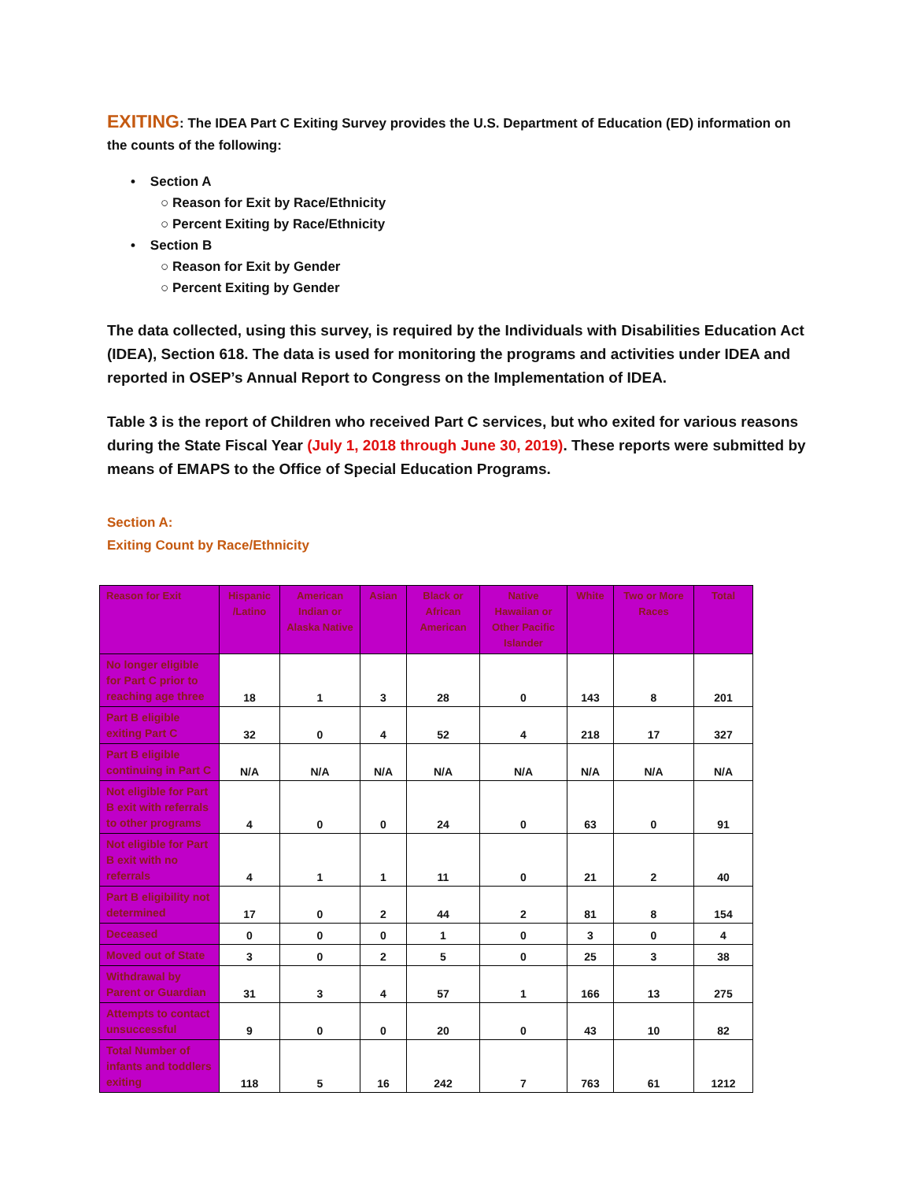EXITING: The IDEA Part C Exiting Survey provides the U.S. Department of Education (ED) information on the counts of the following:
• Section A
○ Reason for Exit by Race/Ethnicity
○ Percent Exiting by Race/Ethnicity
• Section B
○ Reason for Exit by Gender
○ Percent Exiting by Gender
The data collected, using this survey, is required by the Individuals with Disabilities Education Act (IDEA), Section 618. The data is used for monitoring the programs and activities under IDEA and reported in OSEP’s Annual Report to Congress on the Implementation of IDEA.
Table 3 is the report of Children who received Part C services, but who exited for various reasons during the State Fiscal Year (July 1, 2018 through June 30, 2019). These reports were submitted by means of EMAPS to the Office of Special Education Programs.
Section A:
Exiting Count by Race/Ethnicity
| Reason for Exit | Hispanic /Latino | American Indian or Alaska Native | Asian | Black or African American | Native Hawaiian or Other Pacific Islander | White | Two or More Races | Total |
| --- | --- | --- | --- | --- | --- | --- | --- | --- |
| No longer eligible for Part C prior to reaching age three | 18 | 1 | 3 | 28 | 0 | 143 | 8 | 201 |
| Part B eligible exiting Part C | 32 | 0 | 4 | 52 | 4 | 218 | 17 | 327 |
| Part B eligible continuing in Part C | N/A | N/A | N/A | N/A | N/A | N/A | N/A | N/A |
| Not eligible for Part B exit with referrals to other programs | 4 | 0 | 0 | 24 | 0 | 63 | 0 | 91 |
| Not eligible for Part B exit with no referrals | 4 | 1 | 1 | 11 | 0 | 21 | 2 | 40 |
| Part B eligibility not determined | 17 | 0 | 2 | 44 | 2 | 81 | 8 | 154 |
| Deceased | 0 | 0 | 0 | 1 | 0 | 3 | 0 | 4 |
| Moved out of State | 3 | 0 | 2 | 5 | 0 | 25 | 3 | 38 |
| Withdrawal by Parent or Guardian | 31 | 3 | 4 | 57 | 1 | 166 | 13 | 275 |
| Attempts to contact unsuccessful | 9 | 0 | 0 | 20 | 0 | 43 | 10 | 82 |
| Total Number of infants and toddlers exiting | 118 | 5 | 16 | 242 | 7 | 763 | 61 | 1212 |